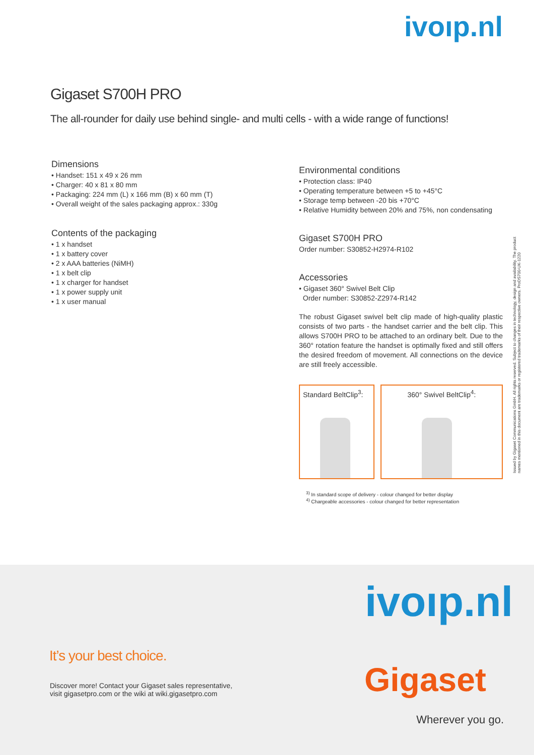ivoıp.nl
Gigaset S700H PRO
The all-rounder for daily use behind single- and multi cells - with a wide range of functions!
Dimensions
• Handset: 151 x 49 x 26 mm
• Charger: 40 x 81 x 80 mm
• Packaging: 224 mm (L) x 166 mm (B) x 60 mm (T)
• Overall weight of the sales packaging approx.: 330g
Contents of the packaging
• 1 x handset
• 1 x battery cover
• 2 x AAA batteries (NiMH)
• 1 x belt clip
• 1 x charger for handset
• 1 x power supply unit
• 1 x user manual
Environmental conditions
• Protection class: IP40
• Operating temperature between +5 to +45°C
• Storage temp between -20 bis +70°C
• Relative Humidity between 20% and 75%, non condensating
Gigaset S700H PRO
Order number: S30852-H2974-R102
Accessories
• Gigaset 360° Swivel Belt Clip
Order number: S30852-Z2974-R142
The robust Gigaset swivel belt clip made of high-quality plastic consists of two parts - the handset carrier and the belt clip. This allows S700H PRO to be attached to an ordinary belt. Due to the 360° rotation feature the handset is optimally fixed and still offers the desired freedom of movement. All connections on the device are still freely accessible.
Standard BeltClip<sup>3</sup>:
360° Swivel BeltClip<sup>4</sup>:
<sup>3)</sup> In standard scope of delivery - colour changed for better display
<sup>4)</sup> Chargeable accessories - colour changed for better representation
Issued by Gigaset Communications GmbH. All rights reserved. Subject to changes in technology, design and availability. The product names mentioned in this document are trademarks or registered trademarks of their respective owners. ProDS700-UK-1220
ivoıp.nl
It’s your best choice.
Discover more! Contact your Gigaset sales representative,
visit gigasetpro.com or the wiki at wiki.gigasetpro.com
Gigaset
Wherever you go.